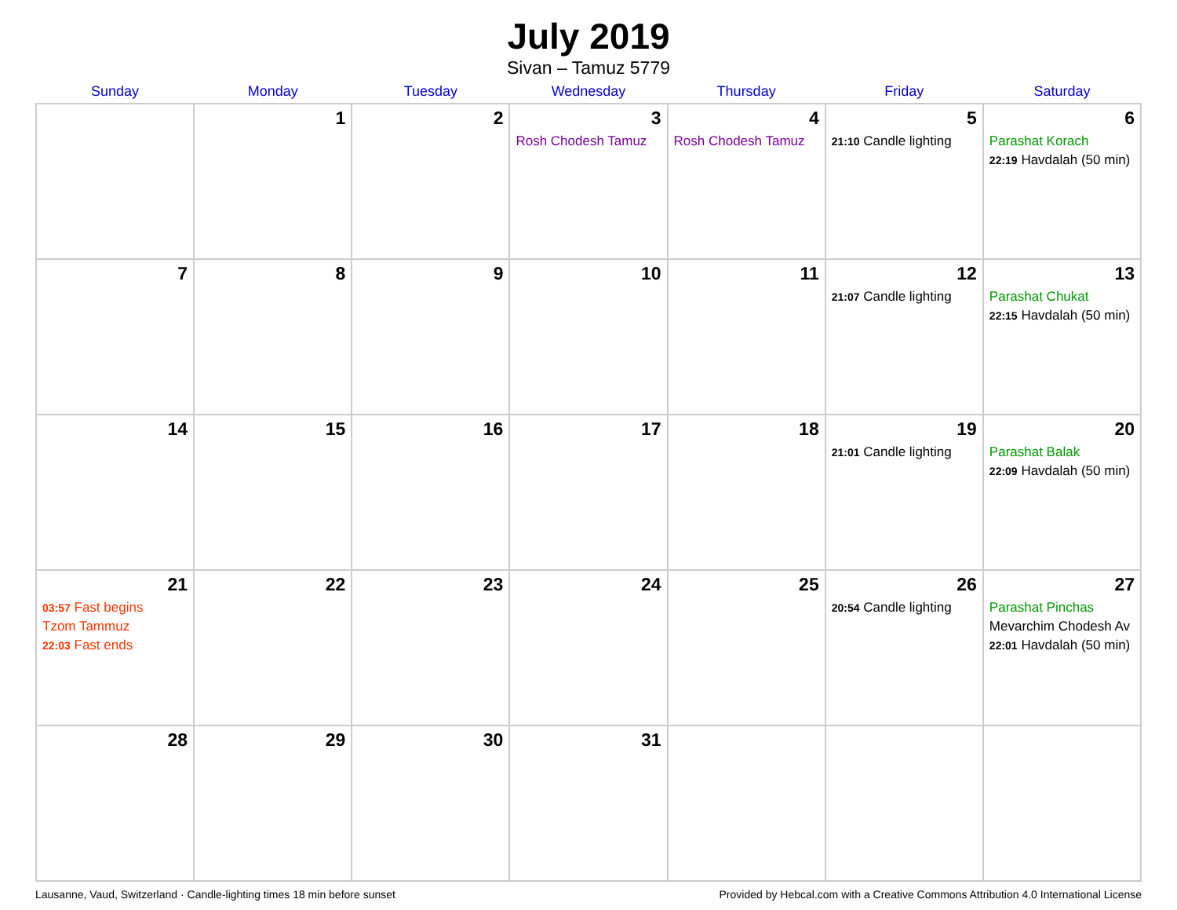July 2019
Sivan – Tamuz 5779
| Sunday | Monday | Tuesday | Wednesday | Thursday | Friday | Saturday |
| --- | --- | --- | --- | --- | --- | --- |
| | 1 | 2 | 3 Rosh Chodesh Tamuz | 4 Rosh Chodesh Tamuz | 5 21:10 Candle lighting | 6 Parashat Korach 22:19 Havdalah (50 min) |
| 7 | 8 | 9 | 10 | 11 | 12 21:07 Candle lighting | 13 Parashat Chukat 22:15 Havdalah (50 min) |
| 14 | 15 | 16 | 17 | 18 | 19 21:01 Candle lighting | 20 Parashat Balak 22:09 Havdalah (50 min) |
| 21 03:57 Fast begins Tzom Tammuz 22:03 Fast ends | 22 | 23 | 24 | 25 | 26 20:54 Candle lighting | 27 Parashat Pinchas Mevarchim Chodesh Av 22:01 Havdalah (50 min) |
| 28 | 29 | 30 | 31 | | | |
Lausanne, Vaud, Switzerland · Candle-lighting times 18 min before sunset Provided by Hebcal.com with a Creative Commons Attribution 4.0 International License